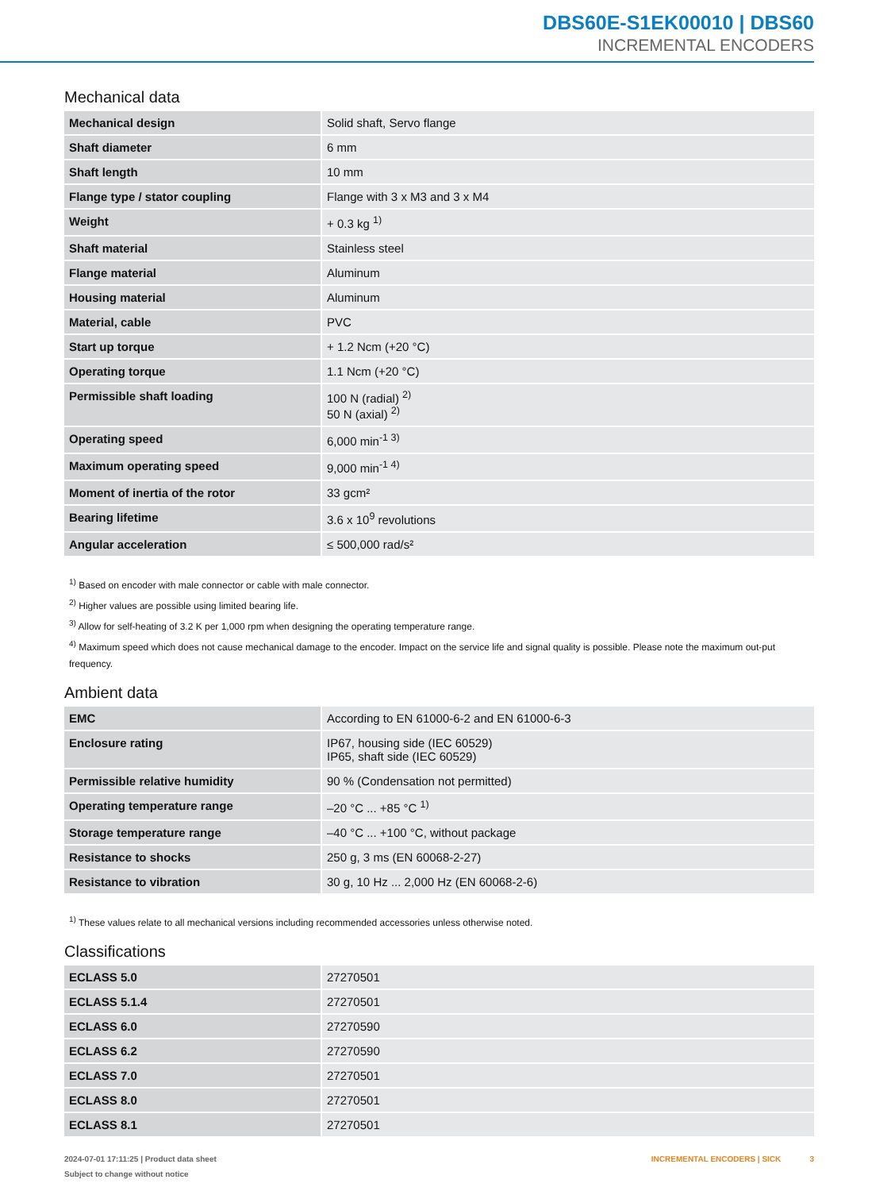DBS60E-S1EK00010 | DBS60
INCREMENTAL ENCODERS
Mechanical data
| Mechanical design | Solid shaft, Servo flange |
| Shaft diameter | 6 mm |
| Shaft length | 10 mm |
| Flange type / stator coupling | Flange with 3 x M3 and 3 x M4 |
| Weight | + 0.3 kg <sup>1)</sup> |
| Shaft material | Stainless steel |
| Flange material | Aluminum |
| Housing material | Aluminum |
| Material, cable | PVC |
| Start up torque | + 1.2 Ncm (+20 °C) |
| Operating torque | 1.1 Ncm (+20 °C) |
| Permissible shaft loading | 100 N (radial) <sup>2)</sup> 50 N (axial) <sup>2)</sup> |
| Operating speed | 6,000 min<sup>-1 3)</sup> |
| Maximum operating speed | 9,000 min<sup>-1 4)</sup> |
| Moment of inertia of the rotor | 33 gcm² |
| Bearing lifetime | 3.6 x 10<sup>9</sup> revolutions |
| Angular acceleration | ≤ 500,000 rad/s² |
<sup>1)</sup> Based on encoder with male connector or cable with male connector.
<sup>2)</sup> Higher values are possible using limited bearing life.
<sup>3)</sup> Allow for self-heating of 3.2 K per 1,000 rpm when designing the operating temperature range.
<sup>4)</sup> Maximum speed which does not cause mechanical damage to the encoder. Impact on the service life and signal quality is possible. Please note the maximum out-put frequency.
Ambient data
| EMC | According to EN 61000-6-2 and EN 61000-6-3 |
| Enclosure rating | IP67, housing side (IEC 60529) IP65, shaft side (IEC 60529) |
| Permissible relative humidity | 90 % (Condensation not permitted) |
| Operating temperature range | –20 °C ... +85 °C <sup>1)</sup> |
| Storage temperature range | –40 °C ... +100 °C, without package |
| Resistance to shocks | 250 g, 3 ms (EN 60068-2-27) |
| Resistance to vibration | 30 g, 10 Hz ... 2,000 Hz (EN 60068-2-6) |
<sup>1)</sup> These values relate to all mechanical versions including recommended accessories unless otherwise noted.
Classifications
| ECLASS 5.0 | 27270501 |
| ECLASS 5.1.4 | 27270501 |
| ECLASS 6.0 | 27270590 |
| ECLASS 6.2 | 27270590 |
| ECLASS 7.0 | 27270501 |
| ECLASS 8.0 | 27270501 |
| ECLASS 8.1 | 27270501 |
2024-07-01 17:11:25 | Product data sheet
Subject to change without notice
INCREMENTAL ENCODERS | SICK 3